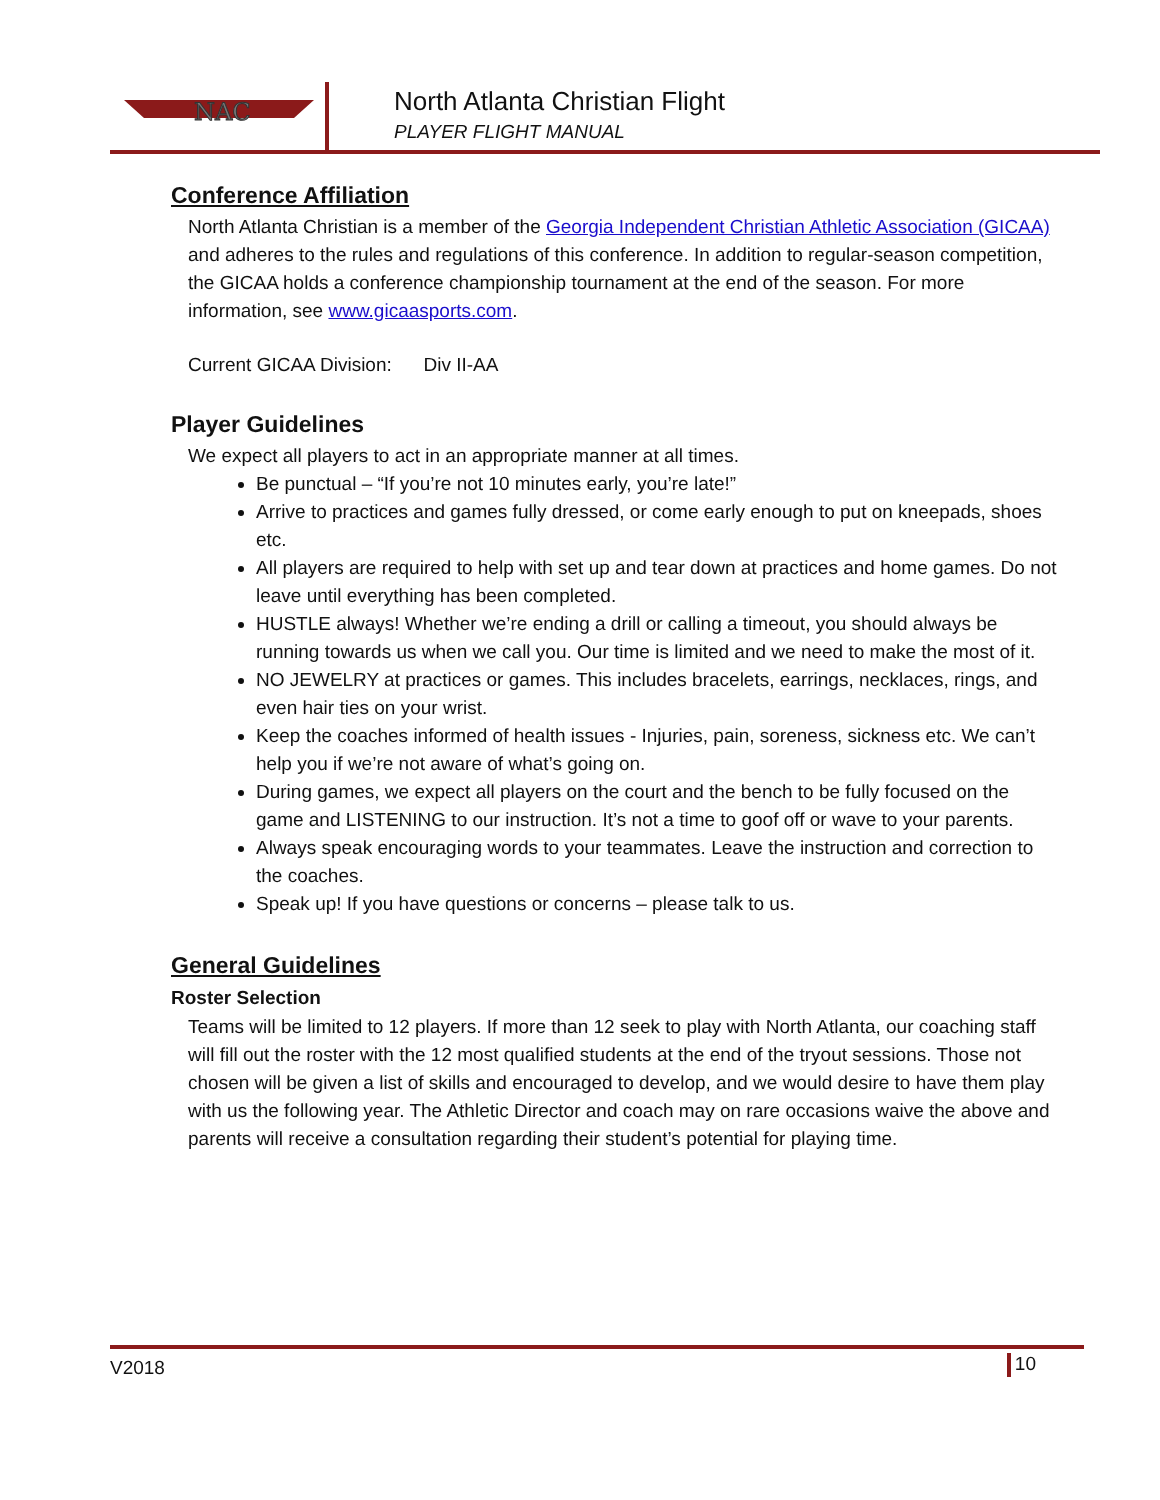NAC
North Atlanta Christian Flight
PLAYER FLIGHT MANUAL
Conference Affiliation
North Atlanta Christian is a member of the Georgia Independent Christian Athletic Association (GICAA) and adheres to the rules and regulations of this conference. In addition to regular-season competition, the GICAA holds a conference championship tournament at the end of the season. For more information, see www.gicaasports.com.
Current GICAA Division: Div II-AA
Player Guidelines
We expect all players to act in an appropriate manner at all times.
Be punctual – “If you’re not 10 minutes early, you’re late!”
Arrive to practices and games fully dressed, or come early enough to put on kneepads, shoes etc.
All players are required to help with set up and tear down at practices and home games. Do not leave until everything has been completed.
HUSTLE always! Whether we’re ending a drill or calling a timeout, you should always be running towards us when we call you. Our time is limited and we need to make the most of it.
NO JEWELRY at practices or games. This includes bracelets, earrings, necklaces, rings, and even hair ties on your wrist.
Keep the coaches informed of health issues - Injuries, pain, soreness, sickness etc. We can’t help you if we’re not aware of what’s going on.
During games, we expect all players on the court and the bench to be fully focused on the game and LISTENING to our instruction. It’s not a time to goof off or wave to your parents.
Always speak encouraging words to your teammates. Leave the instruction and correction to the coaches.
Speak up! If you have questions or concerns – please talk to us.
General Guidelines
Roster Selection
Teams will be limited to 12 players. If more than 12 seek to play with North Atlanta, our coaching staff will fill out the roster with the 12 most qualified students at the end of the tryout sessions. Those not chosen will be given a list of skills and encouraged to develop, and we would desire to have them play with us the following year. The Athletic Director and coach may on rare occasions waive the above and parents will receive a consultation regarding their student’s potential for playing time.
V2018 10